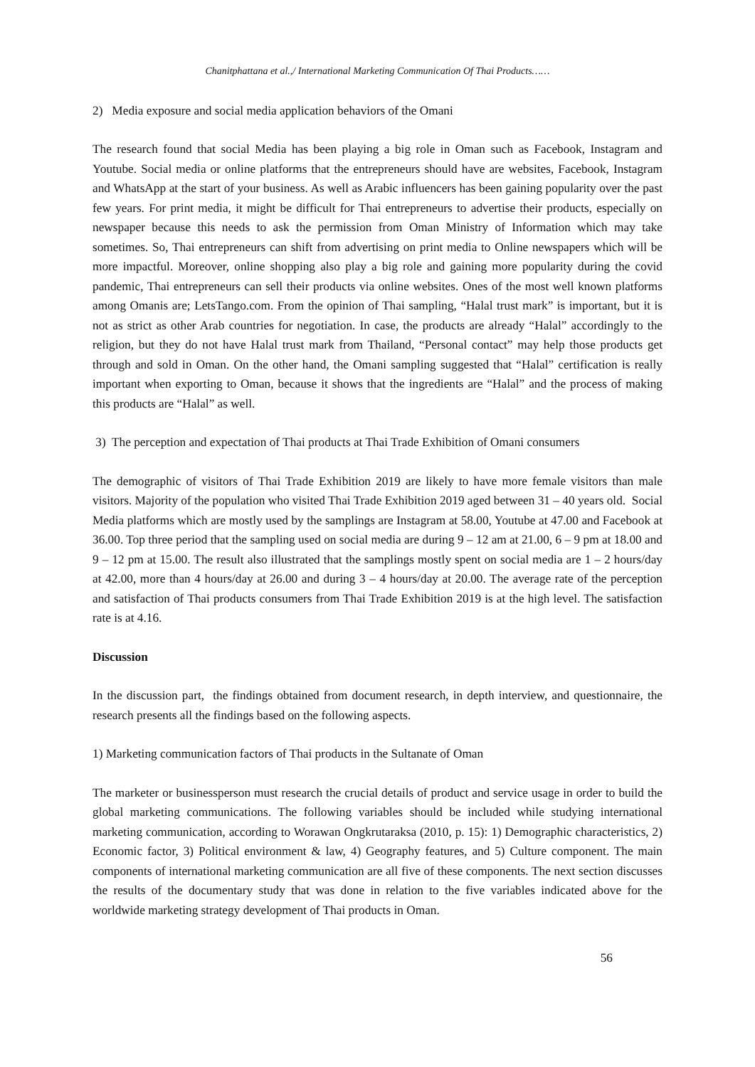Chanitphattana et al.,/ International Marketing Communication Of Thai Products……
2) Media exposure and social media application behaviors of the Omani
The research found that social Media has been playing a big role in Oman such as Facebook, Instagram and Youtube. Social media or online platforms that the entrepreneurs should have are websites, Facebook, Instagram and WhatsApp at the start of your business. As well as Arabic influencers has been gaining popularity over the past few years. For print media, it might be difficult for Thai entrepreneurs to advertise their products, especially on newspaper because this needs to ask the permission from Oman Ministry of Information which may take sometimes. So, Thai entrepreneurs can shift from advertising on print media to Online newspapers which will be more impactful. Moreover, online shopping also play a big role and gaining more popularity during the covid pandemic, Thai entrepreneurs can sell their products via online websites. Ones of the most well known platforms among Omanis are; LetsTango.com. From the opinion of Thai sampling, “Halal trust mark” is important, but it is not as strict as other Arab countries for negotiation. In case, the products are already “Halal” accordingly to the religion, but they do not have Halal trust mark from Thailand, “Personal contact” may help those products get through and sold in Oman. On the other hand, the Omani sampling suggested that “Halal” certification is really important when exporting to Oman, because it shows that the ingredients are “Halal” and the process of making this products are “Halal” as well.
3) The perception and expectation of Thai products at Thai Trade Exhibition of Omani consumers
The demographic of visitors of Thai Trade Exhibition 2019 are likely to have more female visitors than male visitors. Majority of the population who visited Thai Trade Exhibition 2019 aged between 31 – 40 years old. Social Media platforms which are mostly used by the samplings are Instagram at 58.00, Youtube at 47.00 and Facebook at 36.00. Top three period that the sampling used on social media are during 9 – 12 am at 21.00, 6 – 9 pm at 18.00 and 9 – 12 pm at 15.00. The result also illustrated that the samplings mostly spent on social media are 1 – 2 hours/day at 42.00, more than 4 hours/day at 26.00 and during 3 – 4 hours/day at 20.00. The average rate of the perception and satisfaction of Thai products consumers from Thai Trade Exhibition 2019 is at the high level. The satisfaction rate is at 4.16.
Discussion
In the discussion part, the findings obtained from document research, in depth interview, and questionnaire, the research presents all the findings based on the following aspects.
1) Marketing communication factors of Thai products in the Sultanate of Oman
The marketer or businessperson must research the crucial details of product and service usage in order to build the global marketing communications. The following variables should be included while studying international marketing communication, according to Worawan Ongkrutaraksa (2010, p. 15): 1) Demographic characteristics, 2) Economic factor, 3) Political environment & law, 4) Geography features, and 5) Culture component. The main components of international marketing communication are all five of these components. The next section discusses the results of the documentary study that was done in relation to the five variables indicated above for the worldwide marketing strategy development of Thai products in Oman.
56